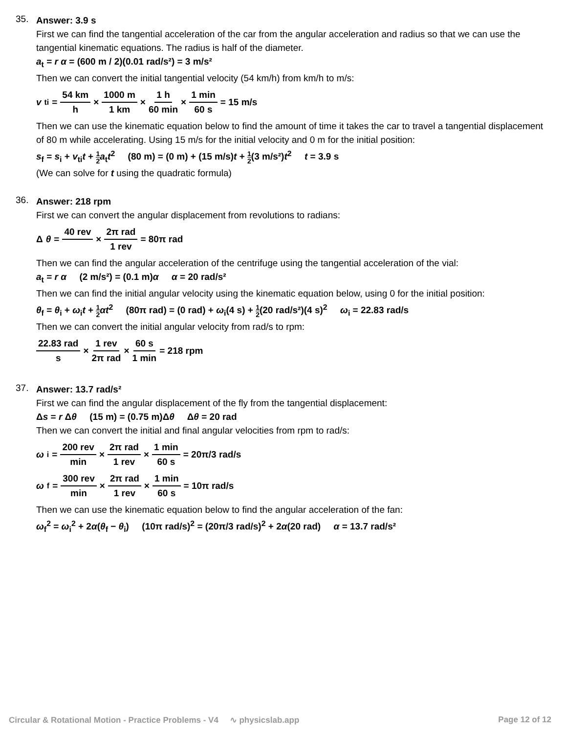35.
Answer: 3.9 s
First we can find the tangential acceleration of the car from the angular acceleration and radius so that we can use the tangential kinematic equations. The radius is half of the diameter.
a<sub>t</sub> = r α = (600 m / 2)(0.01 rad/s²) = 3 m/s²
Then we can convert the initial tangential velocity (54 km/h) from km/h to m/s:
v<sub>ti</sub> = 54 km h × 1000 m 1 km × 1 h 60 min × 1 min 60 s = 15 m/s
Then we can use the kinematic equation below to find the amount of time it takes the car to travel a tangential displacement of 80 m while accelerating. Using 15 m/s for the initial velocity and 0 m for the initial position:
s<sub>f</sub> = s<sub>i</sub> + v<sub>ti</sub>t + 1 2 a<sub>t</sub>t<sup>2</sup> (80 m) = (0 m) + (15 m/s)t + 1 2(3 m/s²)t<sup>2</sup> t = 3.9 s
(We can solve for t using the quadratic formula)
36.
Answer: 218 rpm
First we can convert the angular displacement from revolutions to radians:
Δ θ = 40 rev × 2π rad 1 rev = 80π rad
Then we can find the angular acceleration of the centrifuge using the tangential acceleration of the vial:
a<sub>t</sub> = r α (2 m/s²) = (0.1 m)α α = 20 rad/s²
Then we can find the initial angular velocity using the kinematic equation below, using 0 for the initial position:
θ<sub>f</sub> = θ<sub>i</sub> + ω<sub>i</sub>t + 1 2 αt<sup>2</sup> (80π rad) = (0 rad) + ω<sub>i</sub>(4 s) + 1 2(20 rad/s²)(4 s)<sup>2</sup> ω<sub>i</sub> = 22.83 rad/s
Then we can convert the initial angular velocity from rad/s to rpm:
22.83 rad s × 1 rev 2π rad × 60 s 1 min = 218 rpm
37.
Answer: 13.7 rad/s²
First we can find the angular displacement of the fly from the tangential displacement:
Δs = r Δθ (15 m) = (0.75 m)Δθ Δθ = 20 rad
Then we can convert the initial and final angular velocities from rpm to rad/s:
ω<sub>i</sub> = 200 rev min × 2π rad 1 rev × 1 min 60 s = 20π/3 rad/s
ω<sub>f</sub> = 300 rev min × 2π rad 1 rev × 1 min 60 s = 10π rad/s
Then we can use the kinematic equation below to find the angular acceleration of the fan:
ω<sub>f</sub><sup>2</sup> = ω<sub>i</sub><sup>2</sup> + 2α(θ<sub>f</sub> − θ<sub>i</sub>) (10π rad/s)<sup>2</sup> = (20π/3 rad/s)<sup>2</sup> + 2α(20 rad) α = 13.7 rad/s²
Circular & Rotational Motion - Practice Problems - V4 ∿ physicslab.app Page 12 of 12